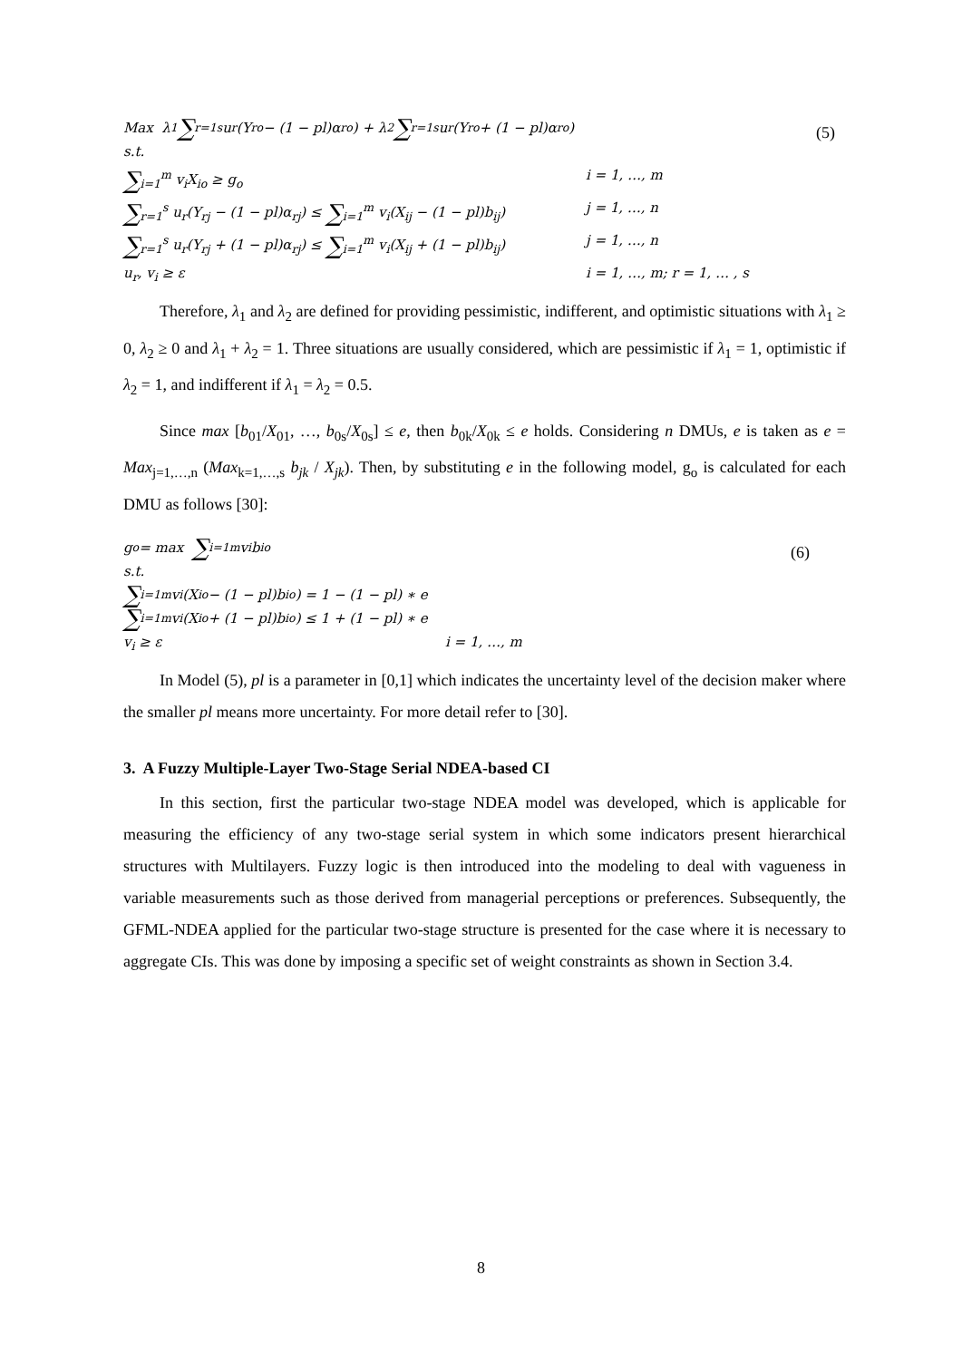(5)
Max λ<sub>1</sub> ∑<sub>r=1</sub><sup>s</sup> u<sub>r</sub>(Y<sub>ro</sub> − (1 − pl)α<sub>ro</sub>) + λ<sub>2</sub> ∑<sub>r=1</sub><sup>s</sup> u<sub>r</sub>(Y<sub>ro</sub> + (1 − pl)α<sub>ro</sub>)
s.t.
∑<sub>i=1</sub><sup>m</sup> v<sub>i</sub>X<sub>io</sub> ≥ g<sub>o</sub> i = 1, …, m
∑<sub>r=1</sub><sup>s</sup> u<sub>r</sub>(Y<sub>rj</sub> − (1 − pl)α<sub>rj</sub>) ≤ ∑<sub>i=1</sub><sup>m</sup> v<sub>i</sub>(X<sub>ij</sub> − (1 − pl)b<sub>ij</sub>) j = 1, …, n
∑<sub>r=1</sub><sup>s</sup> u<sub>r</sub>(Y<sub>rj</sub> + (1 − pl)α<sub>rj</sub>) ≤ ∑<sub>i=1</sub><sup>m</sup> v<sub>i</sub>(X<sub>ij</sub> + (1 − pl)b<sub>ij</sub>) j = 1, …, n
u<sub>r</sub>, v<sub>i</sub> ≥ ε i = 1, …, m; r = 1, … , s
Therefore, λ<sub>1</sub> and λ<sub>2</sub> are defined for providing pessimistic, indifferent, and optimistic situations with λ<sub>1</sub> ≥ 0, λ<sub>2</sub> ≥ 0 and λ<sub>1</sub> + λ<sub>2</sub> = 1. Three situations are usually considered, which are pessimistic if λ<sub>1</sub> = 1, optimistic if λ<sub>2</sub> = 1, and indifferent if λ<sub>1</sub> = λ<sub>2</sub> = 0.5.
Since max [b<sub>01</sub>/X<sub>01</sub>, …, b<sub>0s</sub>/X<sub>0s</sub>] ≤ e, then b<sub>0k</sub>/X<sub>0k</sub> ≤ e holds. Considering n DMUs, e is taken as e = Max<sub>j=1,…,n</sub> (Max<sub>k=1,…,s</sub> b<sub>jk</sub> / X<sub>jk</sub>). Then, by substituting e in the following model, g<sub>o</sub> is calculated for each DMU as follows [30]:
(6)
g<sub>o</sub> = max ∑<sub>i=1</sub><sup>m</sup> v<sub>i</sub>b<sub>io</sub>
s.t.
∑<sub>i=1</sub><sup>m</sup> v<sub>i</sub>(X<sub>io</sub> − (1 − pl)b<sub>io</sub>) = 1 − (1 − pl) ∗ e
∑<sub>i=1</sub><sup>m</sup> v<sub>i</sub>(X<sub>io</sub> + (1 − pl)b<sub>io</sub>) ≤ 1 + (1 − pl) ∗ e
v<sub>i</sub> ≥ ε i = 1, …, m
In Model (5), pl is a parameter in [0,1] which indicates the uncertainty level of the decision maker where the smaller pl means more uncertainty. For more detail refer to [30].
3. A Fuzzy Multiple-Layer Two-Stage Serial NDEA-based CI
In this section, first the particular two-stage NDEA model was developed, which is applicable for measuring the efficiency of any two-stage serial system in which some indicators present hierarchical structures with Multilayers. Fuzzy logic is then introduced into the modeling to deal with vagueness in variable measurements such as those derived from managerial perceptions or preferences. Subsequently, the GFML-NDEA applied for the particular two-stage structure is presented for the case where it is necessary to aggregate CIs. This was done by imposing a specific set of weight constraints as shown in Section 3.4.
8